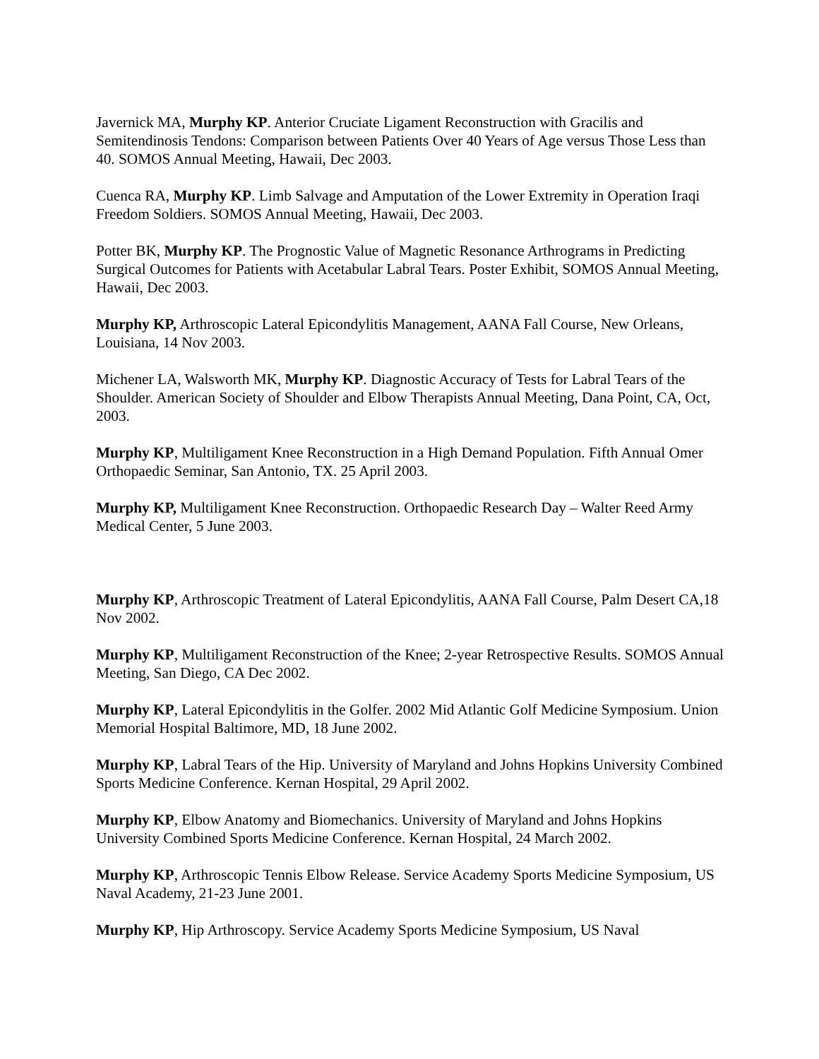Javernick MA, Murphy KP. Anterior Cruciate Ligament Reconstruction with Gracilis and Semitendinosis Tendons: Comparison between Patients Over 40 Years of Age versus Those Less than 40. SOMOS Annual Meeting, Hawaii, Dec 2003.
Cuenca RA, Murphy KP. Limb Salvage and Amputation of the Lower Extremity in Operation Iraqi Freedom Soldiers. SOMOS Annual Meeting, Hawaii, Dec 2003.
Potter BK, Murphy KP. The Prognostic Value of Magnetic Resonance Arthrograms in Predicting Surgical Outcomes for Patients with Acetabular Labral Tears. Poster Exhibit, SOMOS Annual Meeting, Hawaii, Dec 2003.
Murphy KP, Arthroscopic Lateral Epicondylitis Management, AANA Fall Course, New Orleans, Louisiana, 14 Nov 2003.
Michener LA, Walsworth MK, Murphy KP. Diagnostic Accuracy of Tests for Labral Tears of the Shoulder. American Society of Shoulder and Elbow Therapists Annual Meeting, Dana Point, CA, Oct, 2003.
Murphy KP, Multiligament Knee Reconstruction in a High Demand Population. Fifth Annual Omer Orthopaedic Seminar, San Antonio, TX. 25 April 2003.
Murphy KP, Multiligament Knee Reconstruction. Orthopaedic Research Day – Walter Reed Army Medical Center, 5 June 2003.
Murphy KP, Arthroscopic Treatment of Lateral Epicondylitis, AANA Fall Course, Palm Desert CA,18 Nov 2002.
Murphy KP, Multiligament Reconstruction of the Knee; 2-year Retrospective Results. SOMOS Annual Meeting, San Diego, CA Dec 2002.
Murphy KP, Lateral Epicondylitis in the Golfer. 2002 Mid Atlantic Golf Medicine Symposium. Union Memorial Hospital Baltimore, MD, 18 June 2002.
Murphy KP, Labral Tears of the Hip. University of Maryland and Johns Hopkins University Combined Sports Medicine Conference. Kernan Hospital, 29 April 2002.
Murphy KP, Elbow Anatomy and Biomechanics. University of Maryland and Johns Hopkins University Combined Sports Medicine Conference. Kernan Hospital, 24 March 2002.
Murphy KP, Arthroscopic Tennis Elbow Release. Service Academy Sports Medicine Symposium, US Naval Academy, 21-23 June 2001.
Murphy KP, Hip Arthroscopy. Service Academy Sports Medicine Symposium, US Naval